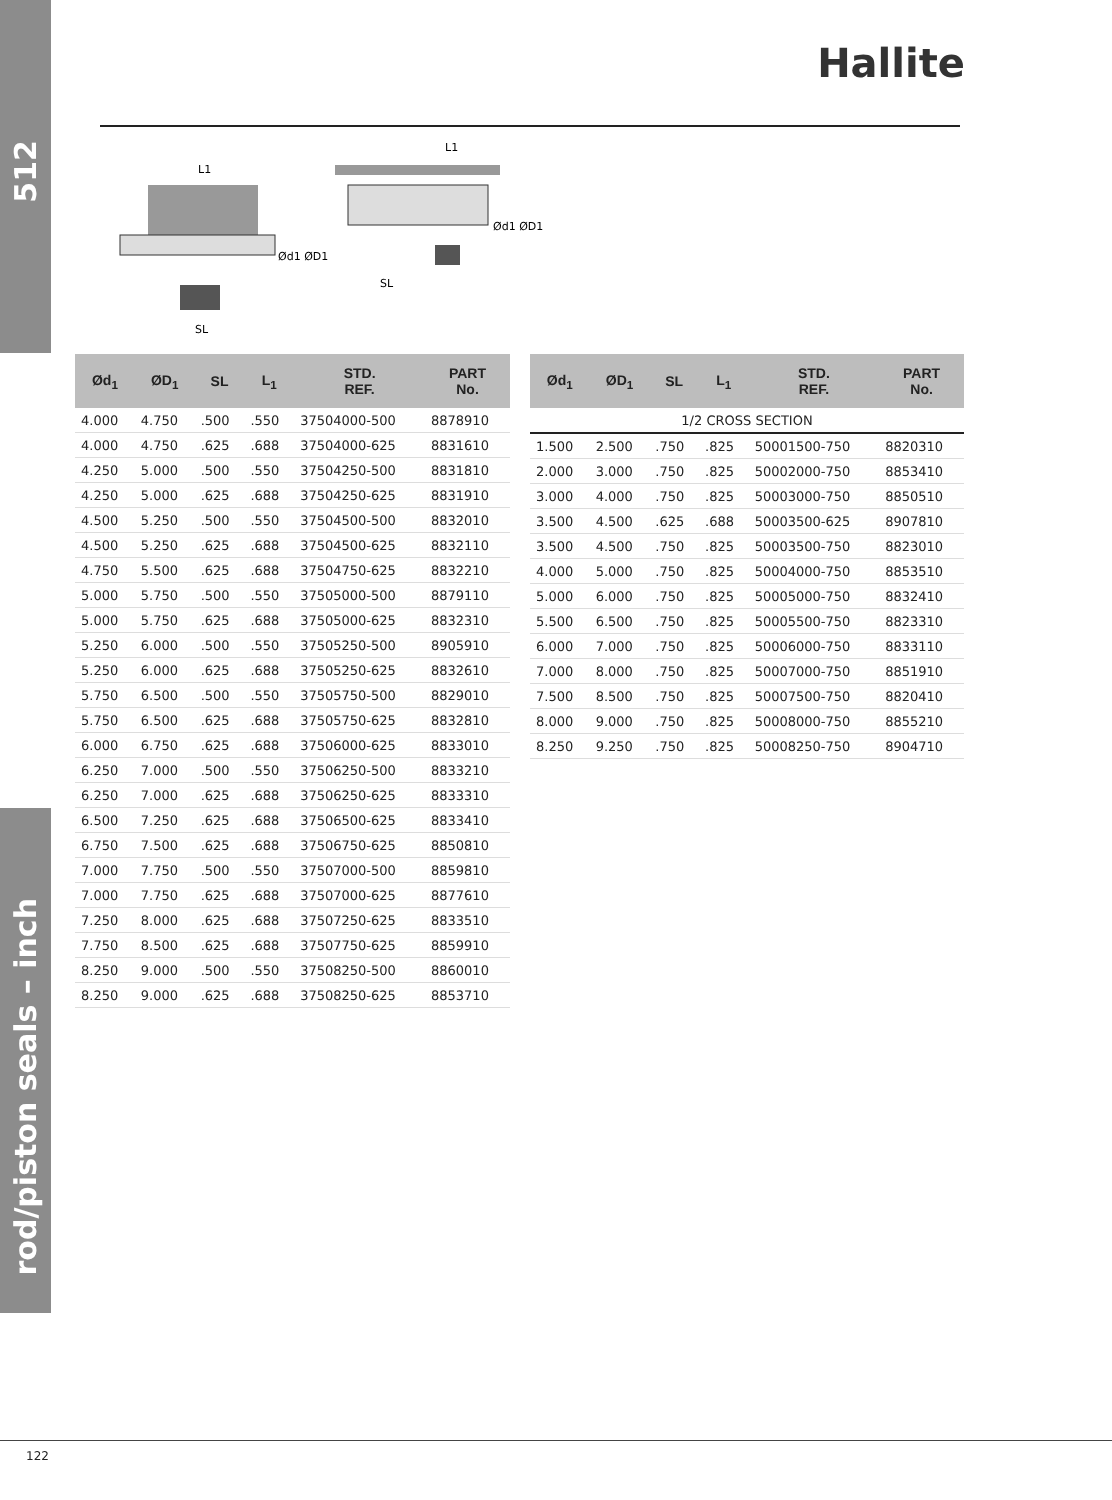512
rod/piston seals – inch
Hallite
L1
SL
Ød1 ØD1
L1
SL
Ød1 ØD1
| Ød<sub>1</sub> | ØD<sub>1</sub> | SL | L<sub>1</sub> | STD. REF. | PART No. |
| --- | --- | --- | --- | --- | --- |
| 4.000 | 4.750 | .500 | .550 | 37504000-500 | 8878910 |
| 4.000 | 4.750 | .625 | .688 | 37504000-625 | 8831610 |
| 4.250 | 5.000 | .500 | .550 | 37504250-500 | 8831810 |
| 4.250 | 5.000 | .625 | .688 | 37504250-625 | 8831910 |
| 4.500 | 5.250 | .500 | .550 | 37504500-500 | 8832010 |
| 4.500 | 5.250 | .625 | .688 | 37504500-625 | 8832110 |
| 4.750 | 5.500 | .625 | .688 | 37504750-625 | 8832210 |
| 5.000 | 5.750 | .500 | .550 | 37505000-500 | 8879110 |
| 5.000 | 5.750 | .625 | .688 | 37505000-625 | 8832310 |
| 5.250 | 6.000 | .500 | .550 | 37505250-500 | 8905910 |
| 5.250 | 6.000 | .625 | .688 | 37505250-625 | 8832610 |
| 5.750 | 6.500 | .500 | .550 | 37505750-500 | 8829010 |
| 5.750 | 6.500 | .625 | .688 | 37505750-625 | 8832810 |
| 6.000 | 6.750 | .625 | .688 | 37506000-625 | 8833010 |
| 6.250 | 7.000 | .500 | .550 | 37506250-500 | 8833210 |
| 6.250 | 7.000 | .625 | .688 | 37506250-625 | 8833310 |
| 6.500 | 7.250 | .625 | .688 | 37506500-625 | 8833410 |
| 6.750 | 7.500 | .625 | .688 | 37506750-625 | 8850810 |
| 7.000 | 7.750 | .500 | .550 | 37507000-500 | 8859810 |
| 7.000 | 7.750 | .625 | .688 | 37507000-625 | 8877610 |
| 7.250 | 8.000 | .625 | .688 | 37507250-625 | 8833510 |
| 7.750 | 8.500 | .625 | .688 | 37507750-625 | 8859910 |
| 8.250 | 9.000 | .500 | .550 | 37508250-500 | 8860010 |
| 8.250 | 9.000 | .625 | .688 | 37508250-625 | 8853710 |
| Ød<sub>1</sub> | ØD<sub>1</sub> | SL | L<sub>1</sub> | STD. REF. | PART No. |
| --- | --- | --- | --- | --- | --- |
| 1/2 CROSS SECTION | | | | | |
| 1.500 | 2.500 | .750 | .825 | 50001500-750 | 8820310 |
| 2.000 | 3.000 | .750 | .825 | 50002000-750 | 8853410 |
| 3.000 | 4.000 | .750 | .825 | 50003000-750 | 8850510 |
| 3.500 | 4.500 | .625 | .688 | 50003500-625 | 8907810 |
| 3.500 | 4.500 | .750 | .825 | 50003500-750 | 8823010 |
| 4.000 | 5.000 | .750 | .825 | 50004000-750 | 8853510 |
| 5.000 | 6.000 | .750 | .825 | 50005000-750 | 8832410 |
| 5.500 | 6.500 | .750 | .825 | 50005500-750 | 8823310 |
| 6.000 | 7.000 | .750 | .825 | 50006000-750 | 8833110 |
| 7.000 | 8.000 | .750 | .825 | 50007000-750 | 8851910 |
| 7.500 | 8.500 | .750 | .825 | 50007500-750 | 8820410 |
| 8.000 | 9.000 | .750 | .825 | 50008000-750 | 8855210 |
| 8.250 | 9.250 | .750 | .825 | 50008250-750 | 8904710 |
122